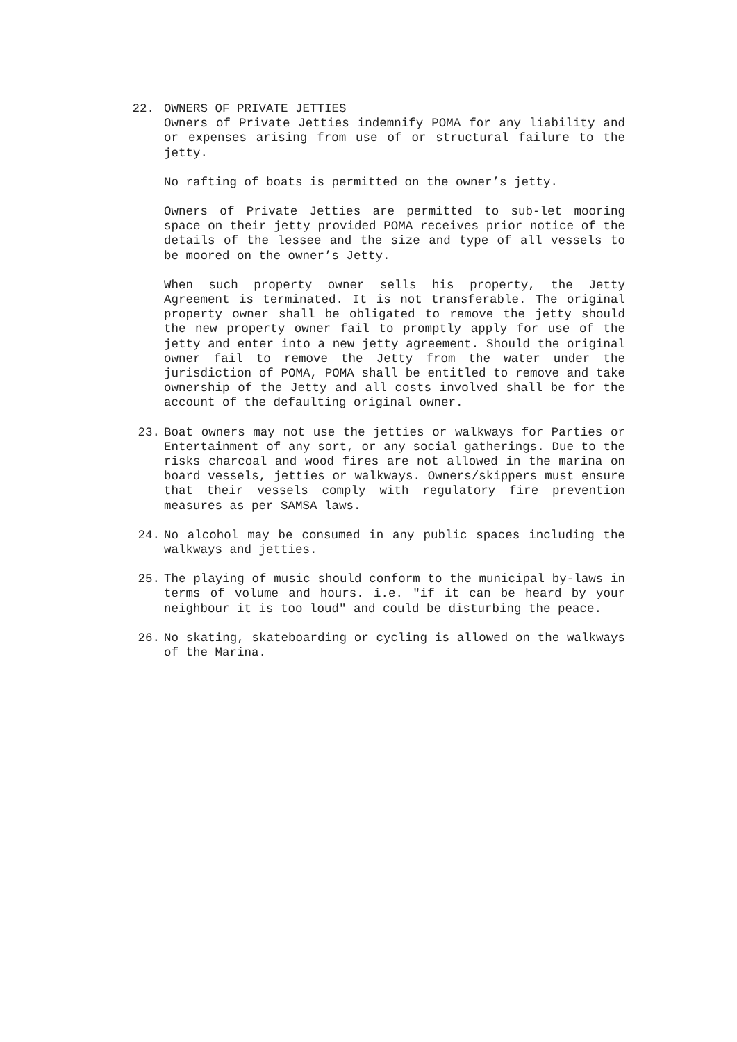22. OWNERS OF PRIVATE JETTIES
Owners of Private Jetties indemnify POMA for any liability and or expenses arising from use of or structural failure to the jetty.
No rafting of boats is permitted on the owner’s jetty.
Owners of Private Jetties are permitted to sub-let mooring space on their jetty provided POMA receives prior notice of the details of the lessee and the size and type of all vessels to be moored on the owner’s Jetty.
When such property owner sells his property, the Jetty Agreement is terminated. It is not transferable. The original property owner shall be obligated to remove the jetty should the new property owner fail to promptly apply for use of the jetty and enter into a new jetty agreement. Should the original owner fail to remove the Jetty from the water under the jurisdiction of POMA, POMA shall be entitled to remove and take ownership of the Jetty and all costs involved shall be for the account of the defaulting original owner.
23. Boat owners may not use the jetties or walkways for Parties or Entertainment of any sort, or any social gatherings. Due to the risks charcoal and wood fires are not allowed in the marina on board vessels, jetties or walkways. Owners/skippers must ensure that their vessels comply with regulatory fire prevention measures as per SAMSA laws.
24. No alcohol may be consumed in any public spaces including the walkways and jetties.
25. The playing of music should conform to the municipal by-laws in terms of volume and hours. i.e. "if it can be heard by your neighbour it is too loud" and could be disturbing the peace.
26. No skating, skateboarding or cycling is allowed on the walkways of the Marina.